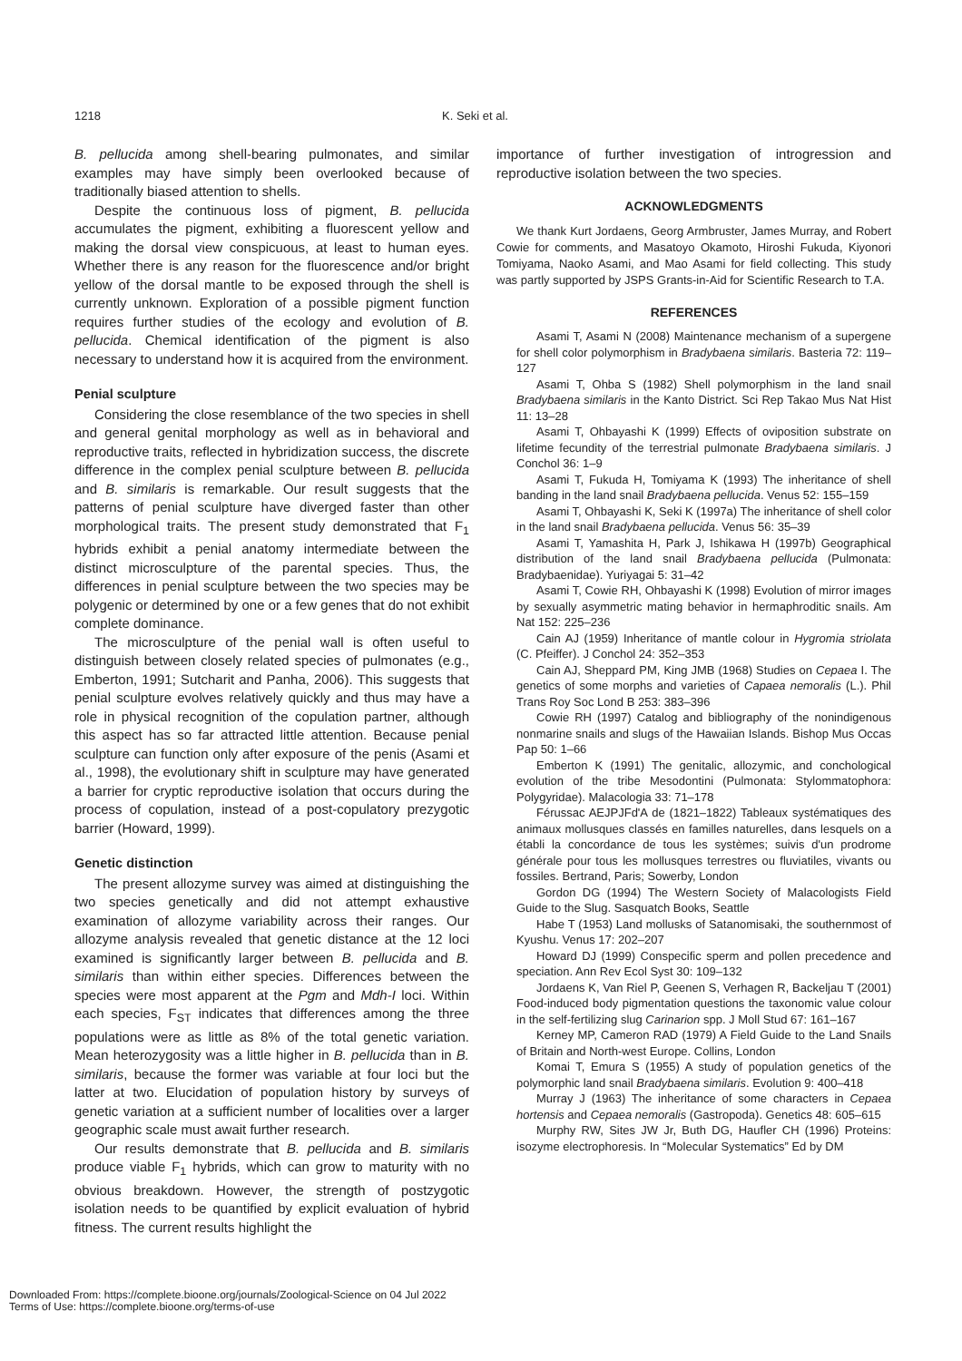1218 K. Seki et al.
B. pellucida among shell-bearing pulmonates, and similar examples may have simply been overlooked because of traditionally biased attention to shells.
Despite the continuous loss of pigment, B. pellucida accumulates the pigment, exhibiting a fluorescent yellow and making the dorsal view conspicuous, at least to human eyes. Whether there is any reason for the fluorescence and/or bright yellow of the dorsal mantle to be exposed through the shell is currently unknown. Exploration of a possible pigment function requires further studies of the ecology and evolution of B. pellucida. Chemical identification of the pigment is also necessary to understand how it is acquired from the environment.
Penial sculpture
Considering the close resemblance of the two species in shell and general genital morphology as well as in behavioral and reproductive traits, reflected in hybridization success, the discrete difference in the complex penial sculpture between B. pellucida and B. similaris is remarkable. Our result suggests that the patterns of penial sculpture have diverged faster than other morphological traits. The present study demonstrated that F<sub>1</sub> hybrids exhibit a penial anatomy intermediate between the distinct microsculpture of the parental species. Thus, the differences in penial sculpture between the two species may be polygenic or determined by one or a few genes that do not exhibit complete dominance.
The microsculpture of the penial wall is often useful to distinguish between closely related species of pulmonates (e.g., Emberton, 1991; Sutcharit and Panha, 2006). This suggests that penial sculpture evolves relatively quickly and thus may have a role in physical recognition of the copulation partner, although this aspect has so far attracted little attention. Because penial sculpture can function only after exposure of the penis (Asami et al., 1998), the evolutionary shift in sculpture may have generated a barrier for cryptic reproductive isolation that occurs during the process of copulation, instead of a post-copulatory prezygotic barrier (Howard, 1999).
Genetic distinction
The present allozyme survey was aimed at distinguishing the two species genetically and did not attempt exhaustive examination of allozyme variability across their ranges. Our allozyme analysis revealed that genetic distance at the 12 loci examined is significantly larger between B. pellucida and B. similaris than within either species. Differences between the species were most apparent at the Pgm and Mdh-I loci. Within each species, F<sub>ST</sub> indicates that differences among the three populations were as little as 8% of the total genetic variation. Mean heterozygosity was a little higher in B. pellucida than in B. similaris, because the former was variable at four loci but the latter at two. Elucidation of population history by surveys of genetic variation at a sufficient number of localities over a larger geographic scale must await further research.
Our results demonstrate that B. pellucida and B. similaris produce viable F<sub>1</sub> hybrids, which can grow to maturity with no obvious breakdown. However, the strength of postzygotic isolation needs to be quantified by explicit evaluation of hybrid fitness. The current results highlight the
importance of further investigation of introgression and reproductive isolation between the two species.
ACKNOWLEDGMENTS
We thank Kurt Jordaens, Georg Armbruster, James Murray, and Robert Cowie for comments, and Masatoyo Okamoto, Hiroshi Fukuda, Kiyonori Tomiyama, Naoko Asami, and Mao Asami for field collecting. This study was partly supported by JSPS Grants-in-Aid for Scientific Research to T.A.
REFERENCES
Asami T, Asami N (2008) Maintenance mechanism of a supergene for shell color polymorphism in Bradybaena similaris. Basteria 72: 119–127
Asami T, Ohba S (1982) Shell polymorphism in the land snail Bradybaena similaris in the Kanto District. Sci Rep Takao Mus Nat Hist 11: 13–28
Asami T, Ohbayashi K (1999) Effects of oviposition substrate on lifetime fecundity of the terrestrial pulmonate Bradybaena similaris. J Conchol 36: 1–9
Asami T, Fukuda H, Tomiyama K (1993) The inheritance of shell banding in the land snail Bradybaena pellucida. Venus 52: 155–159
Asami T, Ohbayashi K, Seki K (1997a) The inheritance of shell color in the land snail Bradybaena pellucida. Venus 56: 35–39
Asami T, Yamashita H, Park J, Ishikawa H (1997b) Geographical distribution of the land snail Bradybaena pellucida (Pulmonata: Bradybaenidae). Yuriyagai 5: 31–42
Asami T, Cowie RH, Ohbayashi K (1998) Evolution of mirror images by sexually asymmetric mating behavior in hermaphroditic snails. Am Nat 152: 225–236
Cain AJ (1959) Inheritance of mantle colour in Hygromia striolata (C. Pfeiffer). J Conchol 24: 352–353
Cain AJ, Sheppard PM, King JMB (1968) Studies on Cepaea I. The genetics of some morphs and varieties of Capaea nemoralis (L.). Phil Trans Roy Soc Lond B 253: 383–396
Cowie RH (1997) Catalog and bibliography of the nonindigenous nonmarine snails and slugs of the Hawaiian Islands. Bishop Mus Occas Pap 50: 1–66
Emberton K (1991) The genitalic, allozymic, and conchological evolution of the tribe Mesodontini (Pulmonata: Stylommatophora: Polygyridae). Malacologia 33: 71–178
Férussac AEJPJFd'A de (1821–1822) Tableaux systématiques des animaux mollusques classés en familles naturelles, dans lesquels on a établi la concordance de tous les systèmes; suivis d'un prodrome générale pour tous les mollusques terrestres ou fluviatiles, vivants ou fossiles. Bertrand, Paris; Sowerby, London
Gordon DG (1994) The Western Society of Malacologists Field Guide to the Slug. Sasquatch Books, Seattle
Habe T (1953) Land mollusks of Satanomisaki, the southernmost of Kyushu. Venus 17: 202–207
Howard DJ (1999) Conspecific sperm and pollen precedence and speciation. Ann Rev Ecol Syst 30: 109–132
Jordaens K, Van Riel P, Geenen S, Verhagen R, Backeljau T (2001) Food-induced body pigmentation questions the taxonomic value colour in the self-fertilizing slug Carinarion spp. J Moll Stud 67: 161–167
Kerney MP, Cameron RAD (1979) A Field Guide to the Land Snails of Britain and North-west Europe. Collins, London
Komai T, Emura S (1955) A study of population genetics of the polymorphic land snail Bradybaena similaris. Evolution 9: 400–418
Murray J (1963) The inheritance of some characters in Cepaea hortensis and Cepaea nemoralis (Gastropoda). Genetics 48: 605–615
Murphy RW, Sites JW Jr, Buth DG, Haufler CH (1996) Proteins: isozyme electrophoresis. In “Molecular Systematics” Ed by DM
Downloaded From: https://complete.bioone.org/journals/Zoological-Science on 04 Jul 2022
Terms of Use: https://complete.bioone.org/terms-of-use